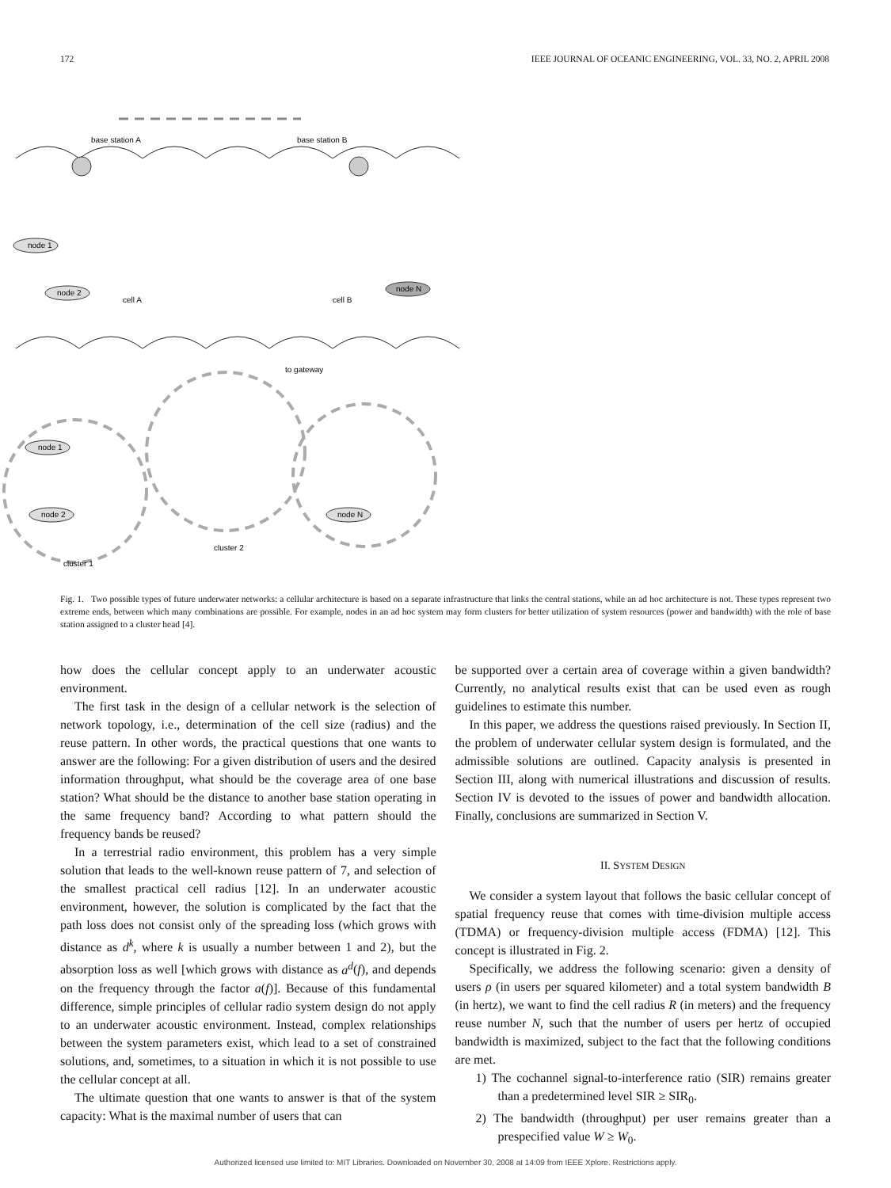172 IEEE JOURNAL OF OCEANIC ENGINEERING, VOL. 33, NO. 2, APRIL 2008
base station A
base station B
node 1
node 2
node N
cell A
cell B
to gateway
node 1
node 2
node N
cluster 2
cluster 1
Fig. 1. Two possible types of future underwater networks: a cellular architecture is based on a separate infrastructure that links the central stations, while an ad hoc architecture is not. These types represent two extreme ends, between which many combinations are possible. For example, nodes in an ad hoc system may form clusters for better utilization of system resources (power and bandwidth) with the role of base station assigned to a cluster head [4].
how does the cellular concept apply to an underwater acoustic environment.
The first task in the design of a cellular network is the selection of network topology, i.e., determination of the cell size (radius) and the reuse pattern. In other words, the practical questions that one wants to answer are the following: For a given distribution of users and the desired information throughput, what should be the coverage area of one base station? What should be the distance to another base station operating in the same frequency band? According to what pattern should the frequency bands be reused?
In a terrestrial radio environment, this problem has a very simple solution that leads to the well-known reuse pattern of 7, and selection of the smallest practical cell radius [12]. In an underwater acoustic environment, however, the solution is complicated by the fact that the path loss does not consist only of the spreading loss (which grows with distance as d<sup>k</sup>, where k is usually a number between 1 and 2), but the absorption loss as well [which grows with distance as a<sup>d</sup>(f), and depends on the frequency through the factor a(f)]. Because of this fundamental difference, simple principles of cellular radio system design do not apply to an underwater acoustic environment. Instead, complex relationships between the system parameters exist, which lead to a set of constrained solutions, and, sometimes, to a situation in which it is not possible to use the cellular concept at all.
The ultimate question that one wants to answer is that of the system capacity: What is the maximal number of users that can
be supported over a certain area of coverage within a given bandwidth? Currently, no analytical results exist that can be used even as rough guidelines to estimate this number.
In this paper, we address the questions raised previously. In Section II, the problem of underwater cellular system design is formulated, and the admissible solutions are outlined. Capacity analysis is presented in Section III, along with numerical illustrations and discussion of results. Section IV is devoted to the issues of power and bandwidth allocation. Finally, conclusions are summarized in Section V.
II. SYSTEM DESIGN
We consider a system layout that follows the basic cellular concept of spatial frequency reuse that comes with time-division multiple access (TDMA) or frequency-division multiple access (FDMA) [12]. This concept is illustrated in Fig. 2.
Specifically, we address the following scenario: given a density of users ρ (in users per squared kilometer) and a total system bandwidth B (in hertz), we want to find the cell radius R (in meters) and the frequency reuse number N, such that the number of users per hertz of occupied bandwidth is maximized, subject to the fact that the following conditions are met.
1) The cochannel signal-to-interference ratio (SIR) remains greater than a predetermined level SIR ≥ SIR<sub>0</sub>.
2) The bandwidth (throughput) per user remains greater than a prespecified value W ≥ W<sub>0</sub>.
Authorized licensed use limited to: MIT Libraries. Downloaded on November 30, 2008 at 14:09 from IEEE Xplore. Restrictions apply.